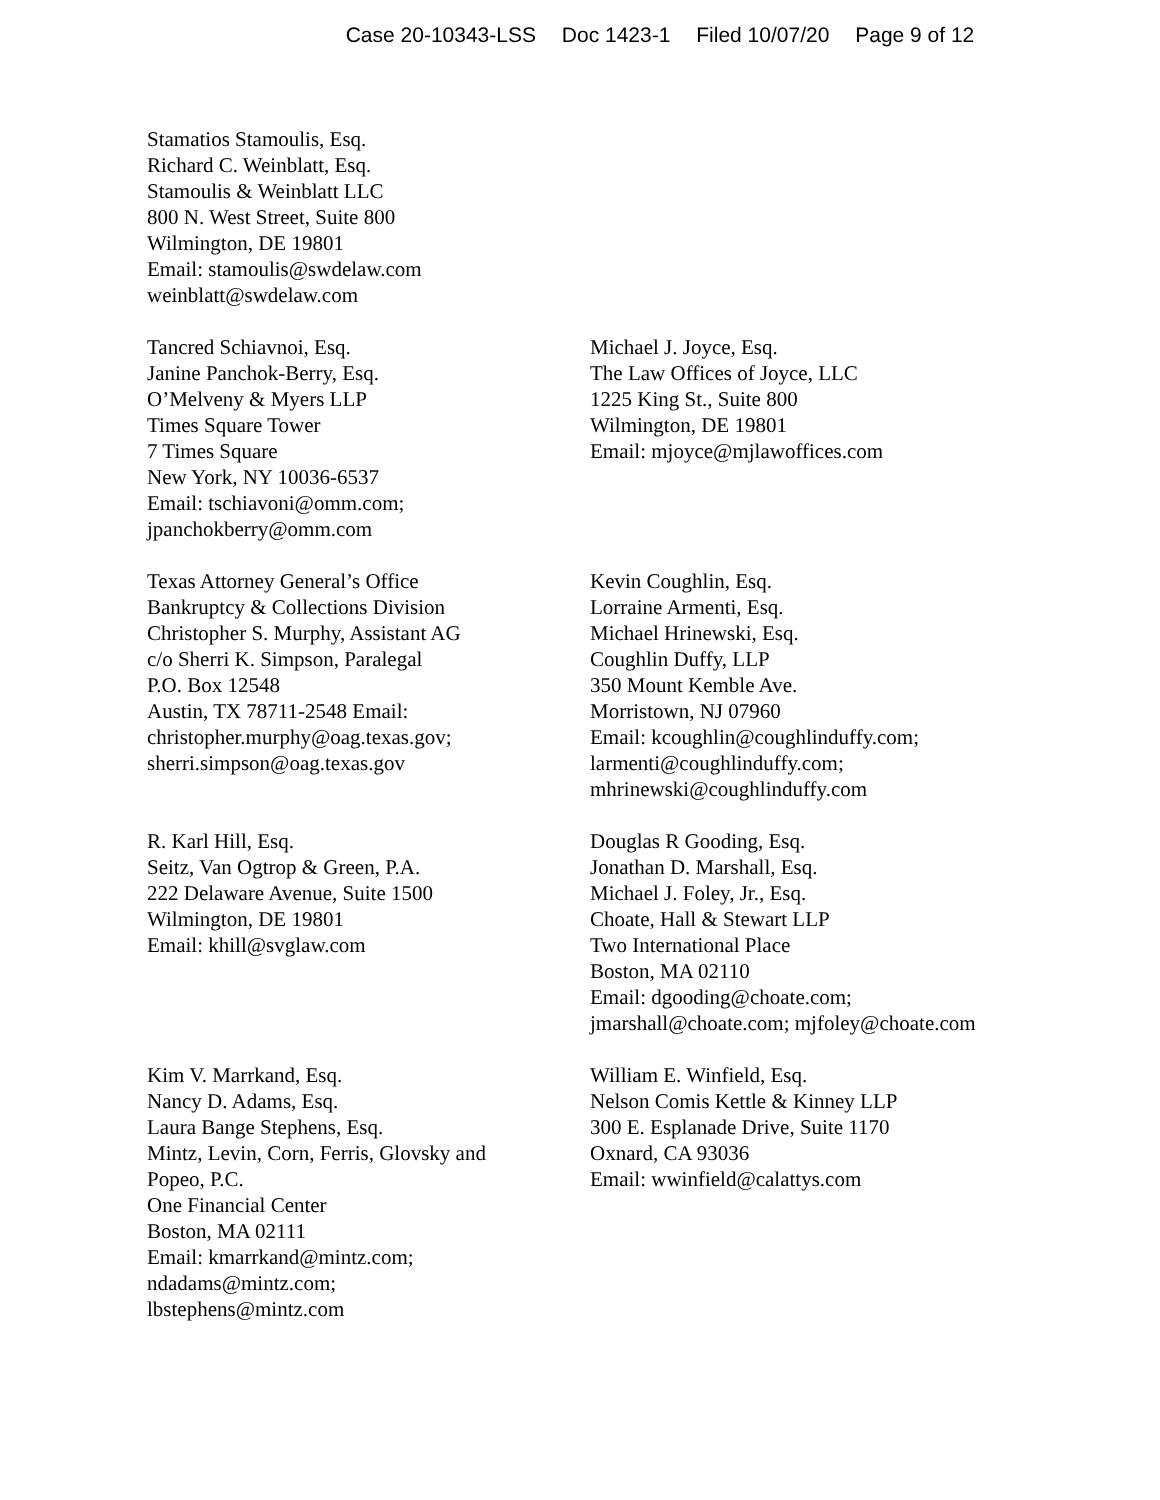Case 20-10343-LSS Doc 1423-1 Filed 10/07/20 Page 9 of 12
Stamatios Stamoulis, Esq.
Richard C. Weinblatt, Esq.
Stamoulis & Weinblatt LLC
800 N. West Street, Suite 800
Wilmington, DE 19801
Email: stamoulis@swdelaw.com
weinblatt@swdelaw.com
Tancred Schiavnoi, Esq.
Janine Panchok-Berry, Esq.
O’Melveny & Myers LLP
Times Square Tower
7 Times Square
New York, NY 10036-6537
Email: tschiavoni@omm.com;
jpanchokberry@omm.com
Michael J. Joyce, Esq.
The Law Offices of Joyce, LLC
1225 King St., Suite 800
Wilmington, DE 19801
Email: mjoyce@mjlawoffices.com
Texas Attorney General’s Office
Bankruptcy & Collections Division
Christopher S. Murphy, Assistant AG
c/o Sherri K. Simpson, Paralegal
P.O. Box 12548
Austin, TX 78711-2548 Email:
christopher.murphy@oag.texas.gov;
sherri.simpson@oag.texas.gov
Kevin Coughlin, Esq.
Lorraine Armenti, Esq.
Michael Hrinewski, Esq.
Coughlin Duffy, LLP
350 Mount Kemble Ave.
Morristown, NJ 07960
Email: kcoughlin@coughlinduffy.com;
larmenti@coughlinduffy.com;
mhrinewski@coughlinduffy.com
R. Karl Hill, Esq.
Seitz, Van Ogtrop & Green, P.A.
222 Delaware Avenue, Suite 1500
Wilmington, DE 19801
Email: khill@svglaw.com
Douglas R Gooding, Esq.
Jonathan D. Marshall, Esq.
Michael J. Foley, Jr., Esq.
Choate, Hall & Stewart LLP
Two International Place
Boston, MA 02110
Email: dgooding@choate.com;
jmarshall@choate.com; mjfoley@choate.com
Kim V. Marrkand, Esq.
Nancy D. Adams, Esq.
Laura Bange Stephens, Esq.
Mintz, Levin, Corn, Ferris, Glovsky and
Popeo, P.C.
One Financial Center
Boston, MA 02111
Email: kmarrkand@mintz.com;
ndadams@mintz.com;
lbstephens@mintz.com
William E. Winfield, Esq.
Nelson Comis Kettle & Kinney LLP
300 E. Esplanade Drive, Suite 1170
Oxnard, CA 93036
Email: wwinfield@calattys.com